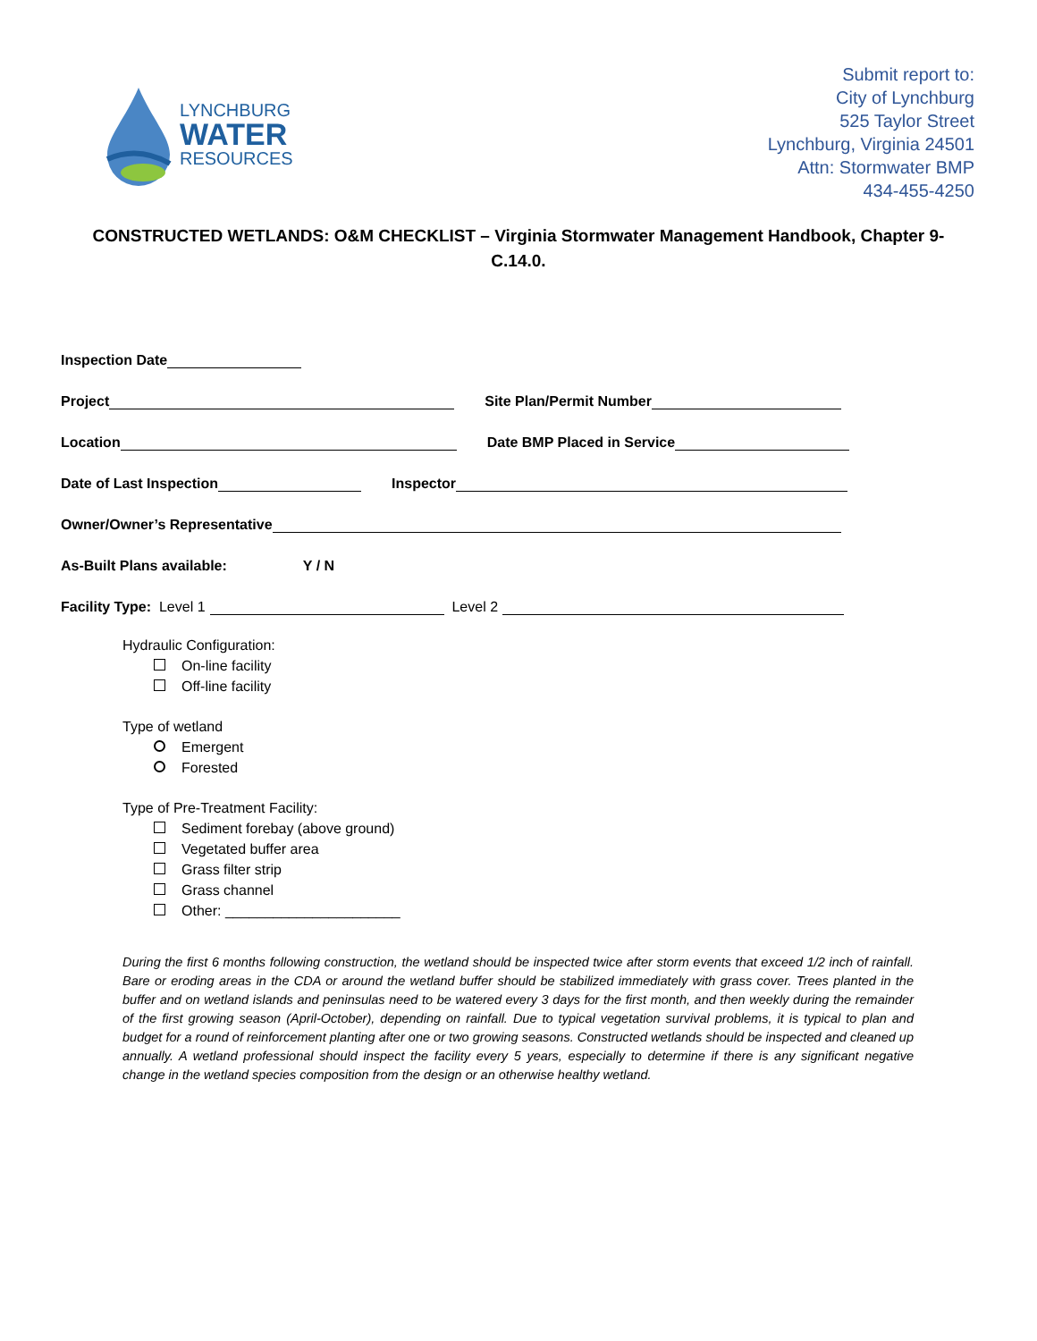LYNCHBURG
WATER
RESOURCES
Submit report to:
City of Lynchburg
525 Taylor Street
Lynchburg, Virginia 24501
Attn: Stormwater BMP
434-455-4250
CONSTRUCTED WETLANDS: O&M CHECKLIST – Virginia Stormwater Management Handbook, Chapter 9-C.14.0.
Inspection Date
Project Site Plan/Permit Number
Location Date BMP Placed in Service
Date of Last Inspection Inspector
Owner/Owner’s Representative
As-Built Plans available: Y / N
Facility Type: Level 1 Level 2
Hydraulic Configuration:
On-line facility
Off-line facility
Type of wetland
Emergent
Forested
Type of Pre-Treatment Facility:
Sediment forebay (above ground)
Vegetated buffer area
Grass filter strip
Grass channel
Other: ______________________
During the first 6 months following construction, the wetland should be inspected twice after storm events that exceed 1/2 inch of rainfall. Bare or eroding areas in the CDA or around the wetland buffer should be stabilized immediately with grass cover. Trees planted in the buffer and on wetland islands and peninsulas need to be watered every 3 days for the first month, and then weekly during the remainder of the first growing season (April-October), depending on rainfall. Due to typical vegetation survival problems, it is typical to plan and budget for a round of reinforcement planting after one or two growing seasons. Constructed wetlands should be inspected and cleaned up annually. A wetland professional should inspect the facility every 5 years, especially to determine if there is any significant negative change in the wetland species composition from the design or an otherwise healthy wetland.